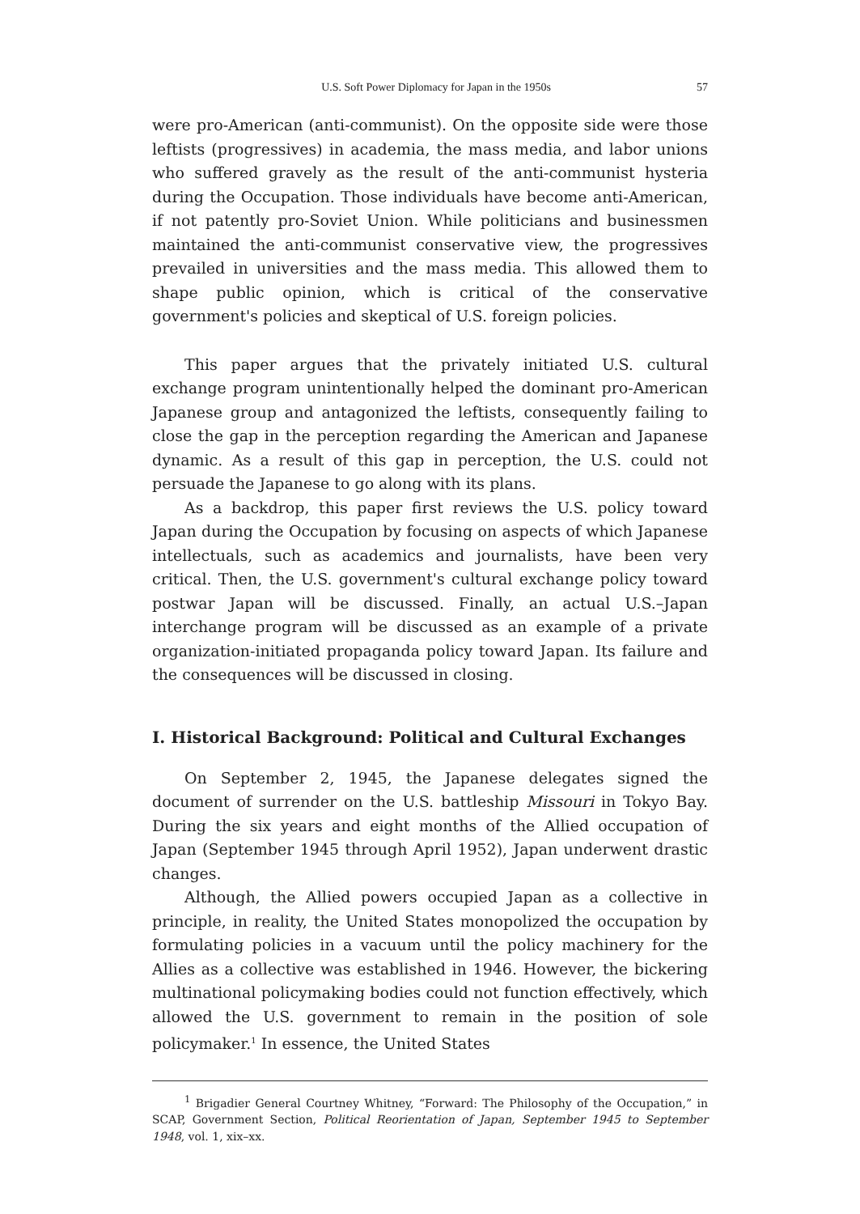U.S. Soft Power Diplomacy for Japan in the 1950s 57
were pro-American (anti-communist). On the opposite side were those leftists (progressives) in academia, the mass media, and labor unions who suffered gravely as the result of the anti-communist hysteria during the Occupation. Those individuals have become anti-American, if not patently pro-Soviet Union. While politicians and businessmen maintained the anti-communist conservative view, the progressives prevailed in universities and the mass media. This allowed them to shape public opinion, which is critical of the conservative government's policies and skeptical of U.S. foreign policies.
This paper argues that the privately initiated U.S. cultural exchange program unintentionally helped the dominant pro-American Japanese group and antagonized the leftists, consequently failing to close the gap in the perception regarding the American and Japanese dynamic. As a result of this gap in perception, the U.S. could not persuade the Japanese to go along with its plans.
As a backdrop, this paper first reviews the U.S. policy toward Japan during the Occupation by focusing on aspects of which Japanese intellectuals, such as academics and journalists, have been very critical. Then, the U.S. government's cultural exchange policy toward postwar Japan will be discussed. Finally, an actual U.S.–Japan interchange program will be discussed as an example of a private organization-initiated propaganda policy toward Japan. Its failure and the consequences will be discussed in closing.
I. Historical Background: Political and Cultural Exchanges
On September 2, 1945, the Japanese delegates signed the document of surrender on the U.S. battleship Missouri in Tokyo Bay. During the six years and eight months of the Allied occupation of Japan (September 1945 through April 1952), Japan underwent drastic changes.
Although, the Allied powers occupied Japan as a collective in principle, in reality, the United States monopolized the occupation by formulating policies in a vacuum until the policy machinery for the Allies as a collective was established in 1946. However, the bickering multinational policymaking bodies could not function effectively, which allowed the U.S. government to remain in the position of sole policymaker.<sup>1</sup> In essence, the United States
<sup>1</sup> Brigadier General Courtney Whitney, “Forward: The Philosophy of the Occupation,” in SCAP, Government Section, Political Reorientation of Japan, September 1945 to September 1948, vol. 1, xix–xx.